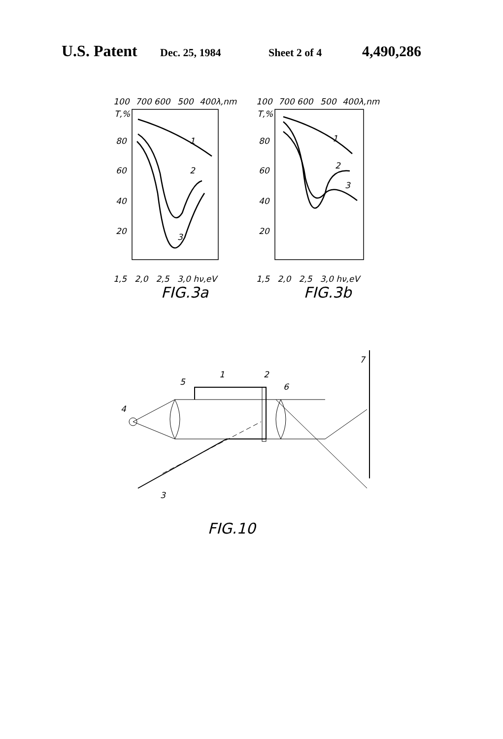U.S. Patent Dec. 25, 1984 Sheet 2 of 4 4,490,286
100
700 600
500
400λ,nm
T,%
80
60
40
20
1
2
3
1,5 2,0 2,5 3,0 hν,eV
FIG.3a
100
700 600
500
400λ,nm
T,%
80
60
40
20
1
2
3
1,5 2,0 2,5 3,0 hν,eV
FIG.3b
4
5
1
2
6
7
3
FIG.10